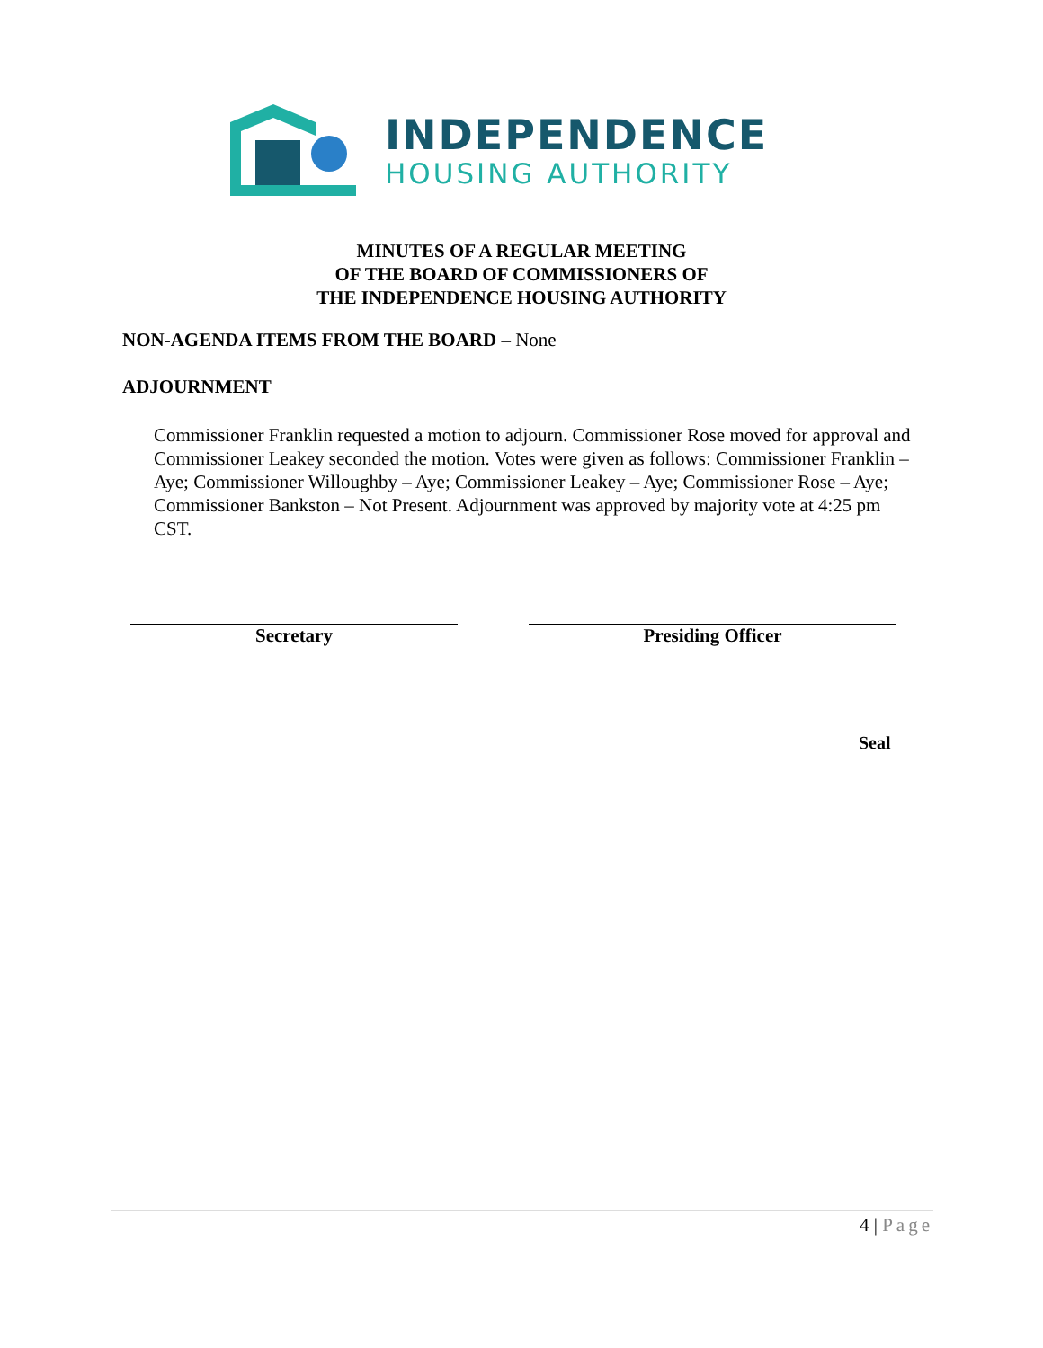INDEPENDENCE
HOUSING AUTHORITY
MINUTES OF A REGULAR MEETING
OF THE BOARD OF COMMISSIONERS OF
THE INDEPENDENCE HOUSING AUTHORITY
NON-AGENDA ITEMS FROM THE BOARD – None
ADJOURNMENT
Commissioner Franklin requested a motion to adjourn. Commissioner Rose moved for approval and Commissioner Leakey seconded the motion. Votes were given as follows: Commissioner Franklin – Aye; Commissioner Willoughby – Aye; Commissioner Leakey – Aye; Commissioner Rose – Aye; Commissioner Bankston – Not Present. Adjournment was approved by majority vote at 4:25 pm CST.
Secretary Presiding Officer
Seal
4 | Page